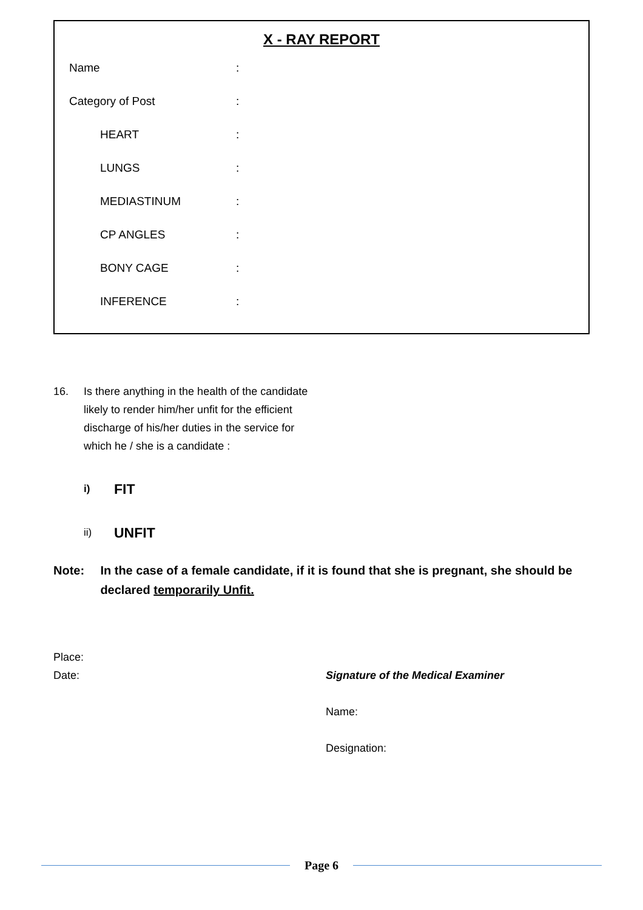X - RAY REPORT
Name :
Category of Post :
HEART :
LUNGS :
MEDIASTINUM :
CP ANGLES :
BONY CAGE :
INFERENCE :
16. Is there anything in the health of the candidate
likely to render him/her unfit for the efficient
discharge of his/her duties in the service for
which he / she is a candidate :
i)
FIT
ii)
UNFIT
Note: In the case of a female candidate, if it is found that she is pregnant, she should be declared temporarily Unfit.
Place:
Date: Signature of the Medical Examiner
Name:
Designation:
Page 6